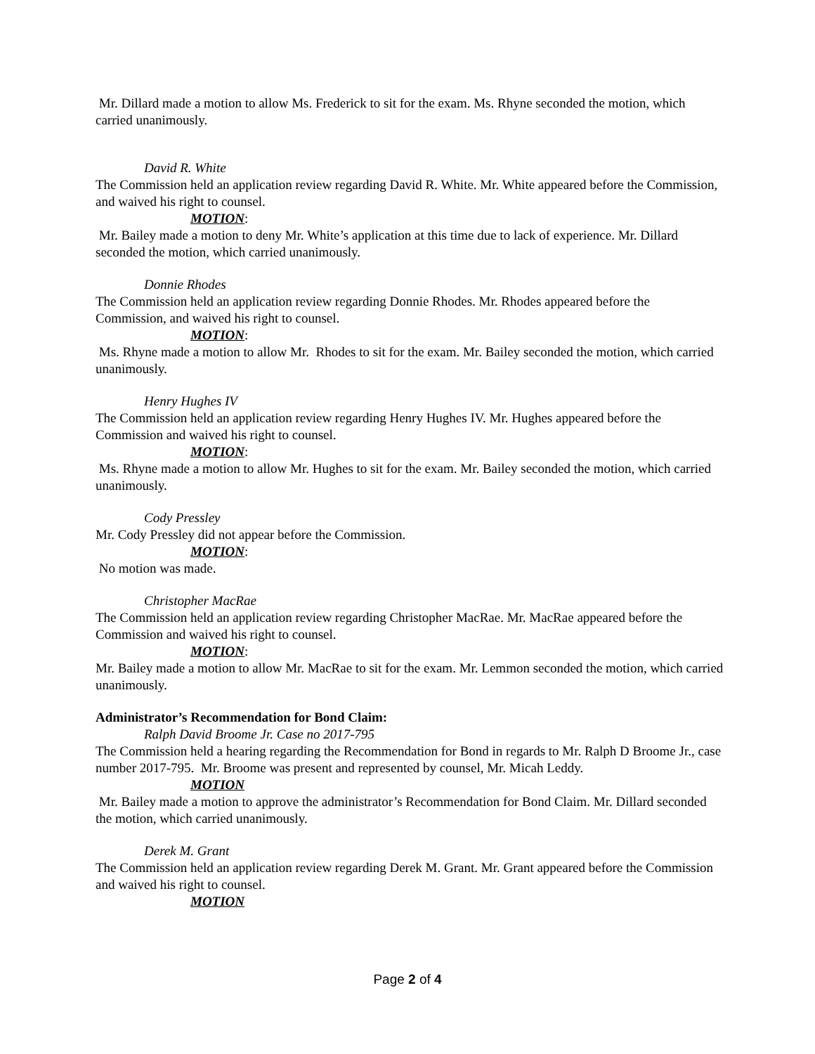Mr. Dillard made a motion to allow Ms. Frederick to sit for the exam. Ms. Rhyne seconded the motion, which carried unanimously.
David R. White
The Commission held an application review regarding David R. White. Mr. White appeared before the Commission, and waived his right to counsel.
MOTION:
Mr. Bailey made a motion to deny Mr. White’s application at this time due to lack of experience. Mr. Dillard seconded the motion, which carried unanimously.
Donnie Rhodes
The Commission held an application review regarding Donnie Rhodes. Mr. Rhodes appeared before the Commission, and waived his right to counsel.
MOTION:
Ms. Rhyne made a motion to allow Mr. Rhodes to sit for the exam. Mr. Bailey seconded the motion, which carried unanimously.
Henry Hughes IV
The Commission held an application review regarding Henry Hughes IV. Mr. Hughes appeared before the Commission and waived his right to counsel.
MOTION:
Ms. Rhyne made a motion to allow Mr. Hughes to sit for the exam. Mr. Bailey seconded the motion, which carried unanimously.
Cody Pressley
Mr. Cody Pressley did not appear before the Commission.
MOTION:
No motion was made.
Christopher MacRae
The Commission held an application review regarding Christopher MacRae. Mr. MacRae appeared before the Commission and waived his right to counsel.
MOTION:
Mr. Bailey made a motion to allow Mr. MacRae to sit for the exam. Mr. Lemmon seconded the motion, which carried unanimously.
Administrator’s Recommendation for Bond Claim:
Ralph David Broome Jr. Case no 2017-795
The Commission held a hearing regarding the Recommendation for Bond in regards to Mr. Ralph D Broome Jr., case number 2017-795. Mr. Broome was present and represented by counsel, Mr. Micah Leddy.
MOTION
Mr. Bailey made a motion to approve the administrator’s Recommendation for Bond Claim. Mr. Dillard seconded the motion, which carried unanimously.
Derek M. Grant
The Commission held an application review regarding Derek M. Grant. Mr. Grant appeared before the Commission and waived his right to counsel.
MOTION
Page 2 of 4